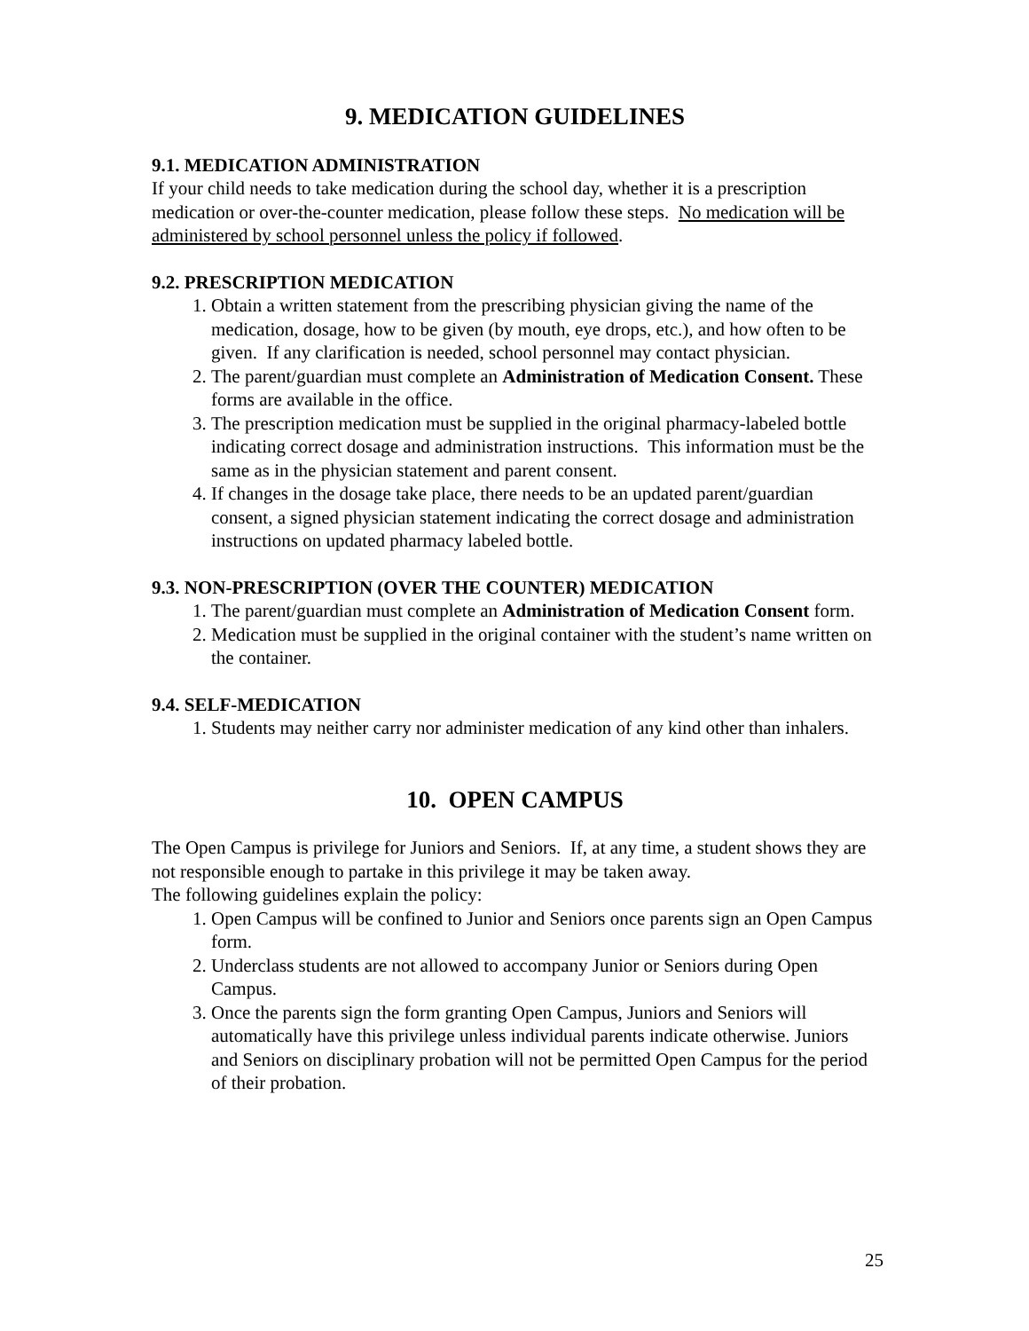9. MEDICATION GUIDELINES
9.1. MEDICATION ADMINISTRATION
If your child needs to take medication during the school day, whether it is a prescription medication or over-the-counter medication, please follow these steps. No medication will be administered by school personnel unless the policy if followed.
9.2. PRESCRIPTION MEDICATION
1. Obtain a written statement from the prescribing physician giving the name of the medication, dosage, how to be given (by mouth, eye drops, etc.), and how often to be given. If any clarification is needed, school personnel may contact physician.
2. The parent/guardian must complete an Administration of Medication Consent. These forms are available in the office.
3. The prescription medication must be supplied in the original pharmacy-labeled bottle indicating correct dosage and administration instructions. This information must be the same as in the physician statement and parent consent.
4. If changes in the dosage take place, there needs to be an updated parent/guardian consent, a signed physician statement indicating the correct dosage and administration instructions on updated pharmacy labeled bottle.
9.3. NON-PRESCRIPTION (OVER THE COUNTER) MEDICATION
1. The parent/guardian must complete an Administration of Medication Consent form.
2. Medication must be supplied in the original container with the student’s name written on the container.
9.4. SELF-MEDICATION
1. Students may neither carry nor administer medication of any kind other than inhalers.
10. OPEN CAMPUS
The Open Campus is privilege for Juniors and Seniors. If, at any time, a student shows they are not responsible enough to partake in this privilege it may be taken away.
The following guidelines explain the policy:
1. Open Campus will be confined to Junior and Seniors once parents sign an Open Campus form.
2. Underclass students are not allowed to accompany Junior or Seniors during Open Campus.
3. Once the parents sign the form granting Open Campus, Juniors and Seniors will automatically have this privilege unless individual parents indicate otherwise. Juniors and Seniors on disciplinary probation will not be permitted Open Campus for the period of their probation.
25